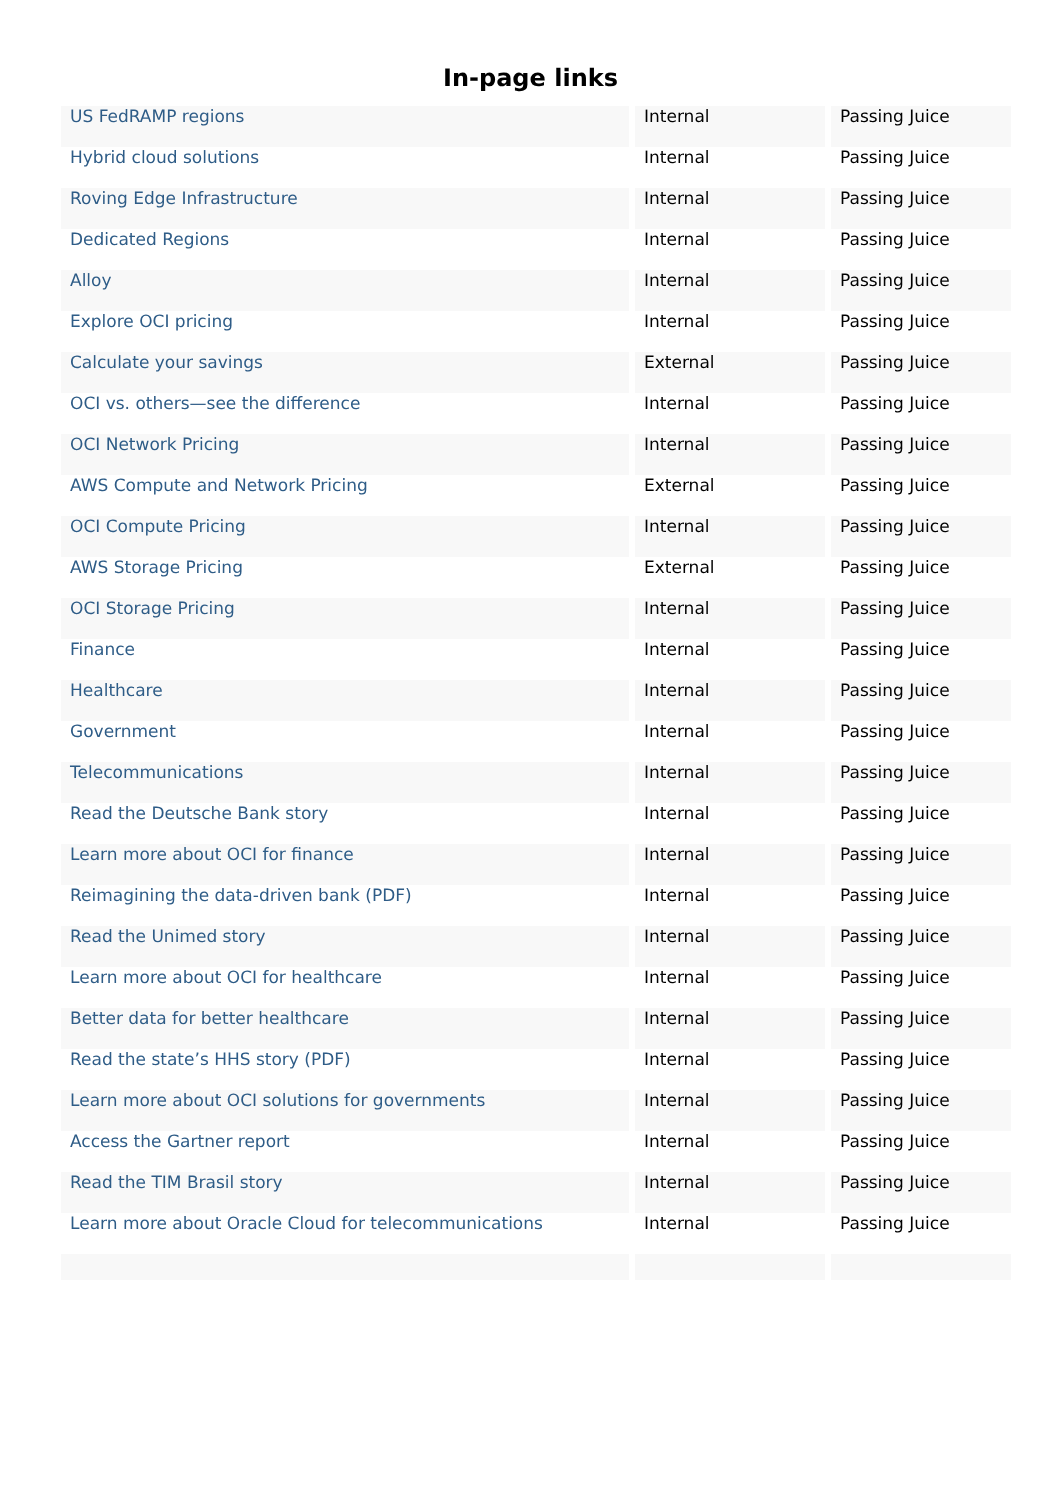In-page links
| US FedRAMP regions | Internal | Passing Juice |
| Hybrid cloud solutions | Internal | Passing Juice |
| Roving Edge Infrastructure | Internal | Passing Juice |
| Dedicated Regions | Internal | Passing Juice |
| Alloy | Internal | Passing Juice |
| Explore OCI pricing | Internal | Passing Juice |
| Calculate your savings | External | Passing Juice |
| OCI vs. others—see the difference | Internal | Passing Juice |
| OCI Network Pricing | Internal | Passing Juice |
| AWS Compute and Network Pricing | External | Passing Juice |
| OCI Compute Pricing | Internal | Passing Juice |
| AWS Storage Pricing | External | Passing Juice |
| OCI Storage Pricing | Internal | Passing Juice |
| Finance | Internal | Passing Juice |
| Healthcare | Internal | Passing Juice |
| Government | Internal | Passing Juice |
| Telecommunications | Internal | Passing Juice |
| Read the Deutsche Bank story | Internal | Passing Juice |
| Learn more about OCI for finance | Internal | Passing Juice |
| Reimagining the data-driven bank (PDF) | Internal | Passing Juice |
| Read the Unimed story | Internal | Passing Juice |
| Learn more about OCI for healthcare | Internal | Passing Juice |
| Better data for better healthcare | Internal | Passing Juice |
| Read the state’s HHS story (PDF) | Internal | Passing Juice |
| Learn more about OCI solutions for governments | Internal | Passing Juice |
| Access the Gartner report | Internal | Passing Juice |
| Read the TIM Brasil story | Internal | Passing Juice |
| Learn more about Oracle Cloud for telecommunications | Internal | Passing Juice |